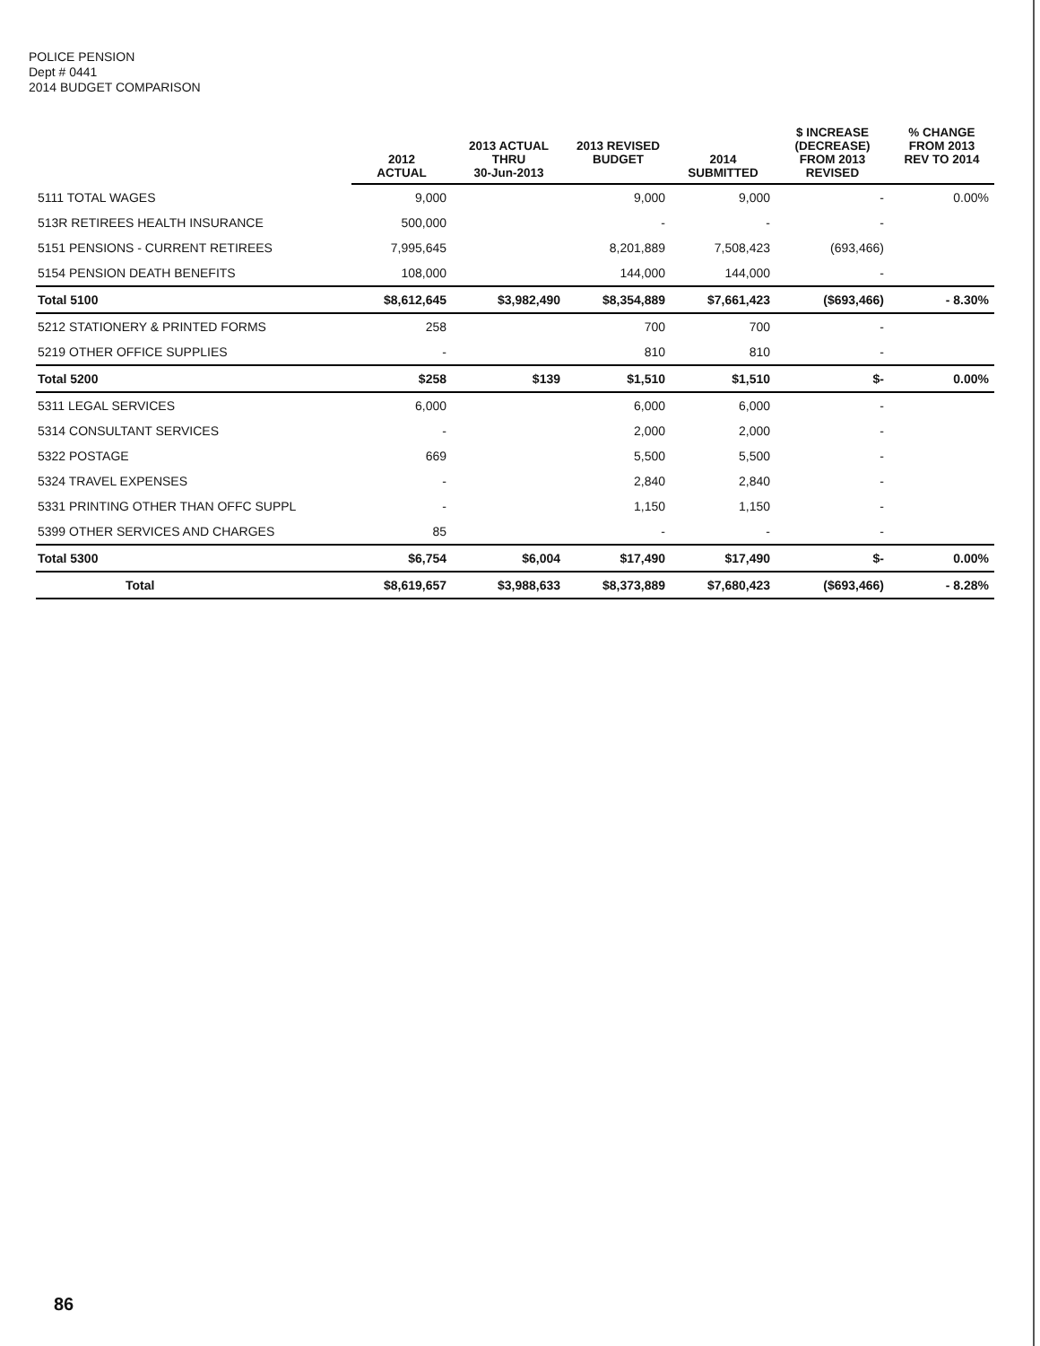POLICE PENSION
Dept # 0441
2014 BUDGET COMPARISON
| | 2012 ACTUAL | 2013 ACTUAL THRU 30-Jun-2013 | 2013 REVISED BUDGET | 2014 SUBMITTED | $ INCREASE (DECREASE) FROM 2013 REVISED | % CHANGE FROM 2013 REV TO 2014 |
| --- | --- | --- | --- | --- | --- | --- |
| 5111 TOTAL WAGES | 9,000 | | 9,000 | 9,000 | - | 0.00% |
| 513R RETIREES HEALTH INSURANCE | 500,000 | | - | - | - | |
| 5151 PENSIONS - CURRENT RETIREES | 7,995,645 | | 8,201,889 | 7,508,423 | (693,466) | |
| 5154 PENSION DEATH BENEFITS | 108,000 | | 144,000 | 144,000 | - | |
| Total 5100 | $8,612,645 | $3,982,490 | $8,354,889 | $7,661,423 | ($693,466) | - 8.30% |
| 5212 STATIONERY & PRINTED FORMS | 258 | | 700 | 700 | - | |
| 5219 OTHER OFFICE SUPPLIES | - | | 810 | 810 | - | |
| Total 5200 | $258 | $139 | $1,510 | $1,510 | $- | 0.00% |
| 5311 LEGAL SERVICES | 6,000 | | 6,000 | 6,000 | - | |
| 5314 CONSULTANT SERVICES | - | | 2,000 | 2,000 | - | |
| 5322 POSTAGE | 669 | | 5,500 | 5,500 | - | |
| 5324 TRAVEL EXPENSES | - | | 2,840 | 2,840 | - | |
| 5331 PRINTING OTHER THAN OFFC SUPPL | - | | 1,150 | 1,150 | - | |
| 5399 OTHER SERVICES AND CHARGES | 85 | | - | - | - | |
| Total 5300 | $6,754 | $6,004 | $17,490 | $17,490 | $- | 0.00% |
| Total | $8,619,657 | $3,988,633 | $8,373,889 | $7,680,423 | ($693,466) | - 8.28% |
86